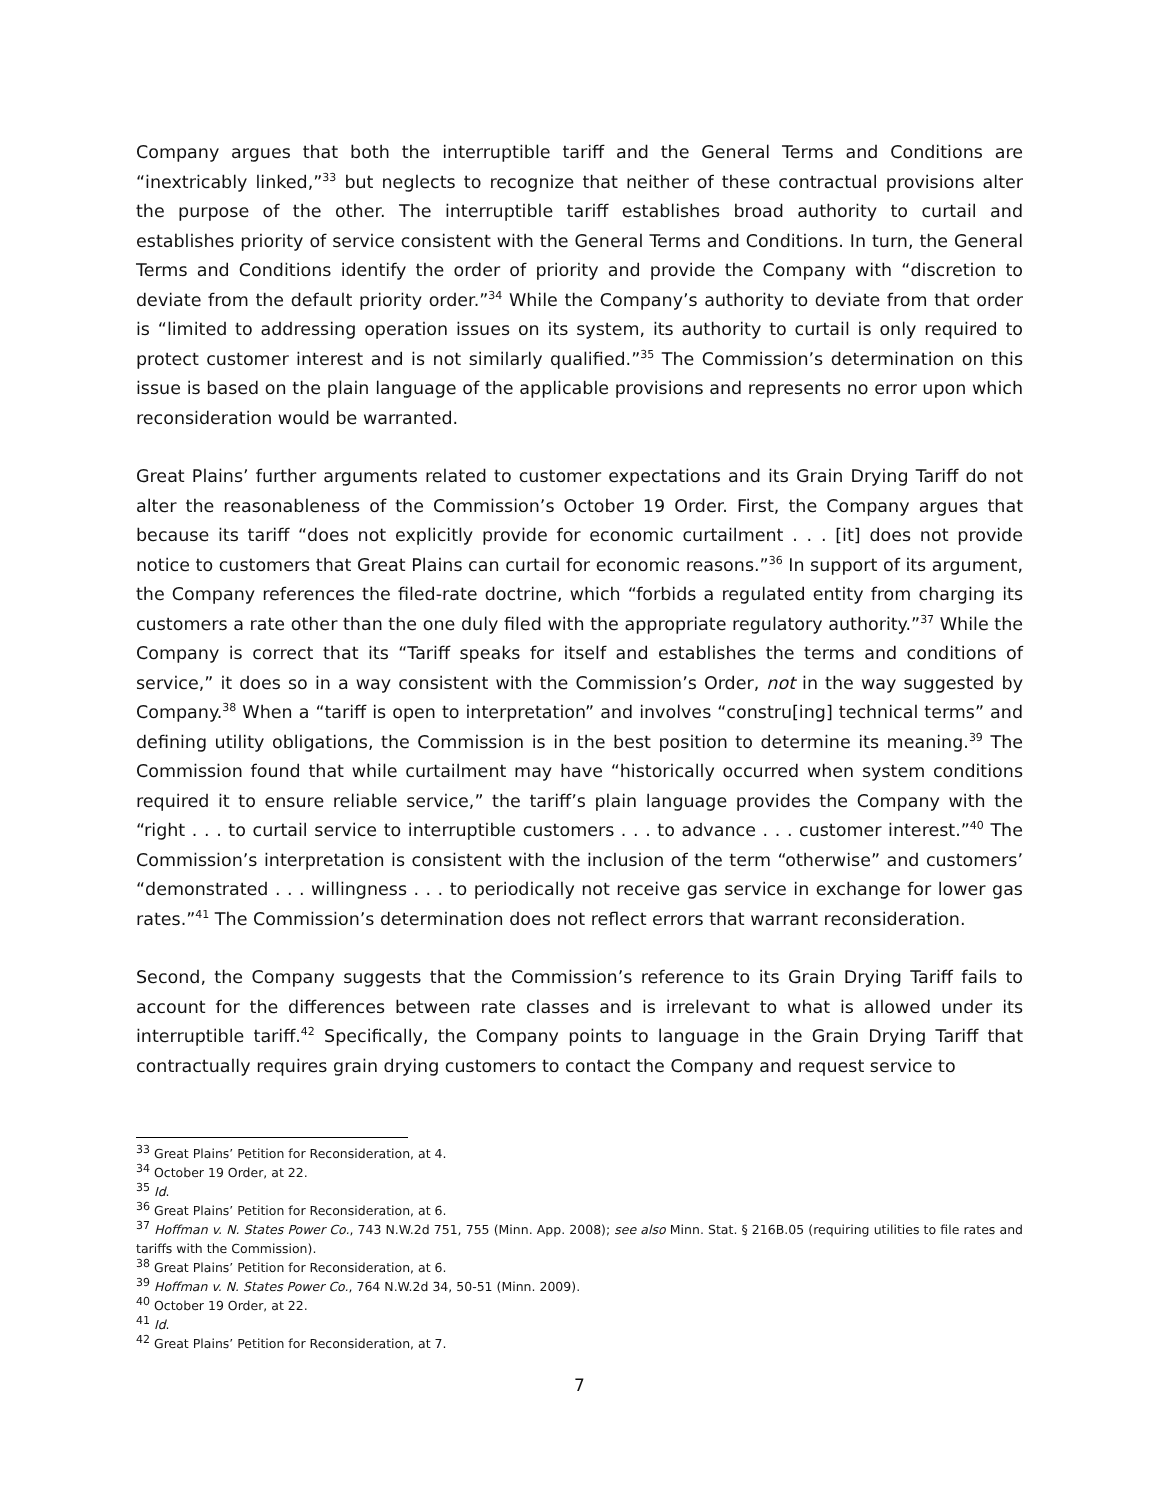Company argues that both the interruptible tariff and the General Terms and Conditions are “inextricably linked,”<sup>33</sup> but neglects to recognize that neither of these contractual provisions alter the purpose of the other. The interruptible tariff establishes broad authority to curtail and establishes priority of service consistent with the General Terms and Conditions. In turn, the General Terms and Conditions identify the order of priority and provide the Company with “discretion to deviate from the default priority order.”<sup>34</sup> While the Company’s authority to deviate from that order is “limited to addressing operation issues on its system, its authority to curtail is only required to protect customer interest and is not similarly qualified.”<sup>35</sup> The Commission’s determination on this issue is based on the plain language of the applicable provisions and represents no error upon which reconsideration would be warranted.
Great Plains’ further arguments related to customer expectations and its Grain Drying Tariff do not alter the reasonableness of the Commission’s October 19 Order. First, the Company argues that because its tariff “does not explicitly provide for economic curtailment . . . [it] does not provide notice to customers that Great Plains can curtail for economic reasons.”<sup>36</sup> In support of its argument, the Company references the filed-rate doctrine, which “forbids a regulated entity from charging its customers a rate other than the one duly filed with the appropriate regulatory authority.”<sup>37</sup> While the Company is correct that its “Tariff speaks for itself and establishes the terms and conditions of service,” it does so in a way consistent with the Commission’s Order, not in the way suggested by Company.<sup>38</sup> When a “tariff is open to interpretation” and involves “constru[ing] technical terms” and defining utility obligations, the Commission is in the best position to determine its meaning.<sup>39</sup> The Commission found that while curtailment may have “historically occurred when system conditions required it to ensure reliable service,” the tariff’s plain language provides the Company with the “right . . . to curtail service to interruptible customers . . . to advance . . . customer interest.”<sup>40</sup> The Commission’s interpretation is consistent with the inclusion of the term “otherwise” and customers’ “demonstrated . . . willingness . . . to periodically not receive gas service in exchange for lower gas rates.”<sup>41</sup> The Commission’s determination does not reflect errors that warrant reconsideration.
Second, the Company suggests that the Commission’s reference to its Grain Drying Tariff fails to account for the differences between rate classes and is irrelevant to what is allowed under its interruptible tariff.<sup>42</sup> Specifically, the Company points to language in the Grain Drying Tariff that contractually requires grain drying customers to contact the Company and request service to
<sup>33</sup> Great Plains’ Petition for Reconsideration, at 4.
<sup>34</sup> October 19 Order, at 22.
<sup>35</sup> Id.
<sup>36</sup> Great Plains’ Petition for Reconsideration, at 6.
<sup>37</sup> Hoffman v. N. States Power Co., 743 N.W.2d 751, 755 (Minn. App. 2008); see also Minn. Stat. § 216B.05 (requiring utilities to file rates and tariffs with the Commission).
<sup>38</sup> Great Plains’ Petition for Reconsideration, at 6.
<sup>39</sup> Hoffman v. N. States Power Co., 764 N.W.2d 34, 50-51 (Minn. 2009).
<sup>40</sup> October 19 Order, at 22.
<sup>41</sup> Id.
<sup>42</sup> Great Plains’ Petition for Reconsideration, at 7.
7